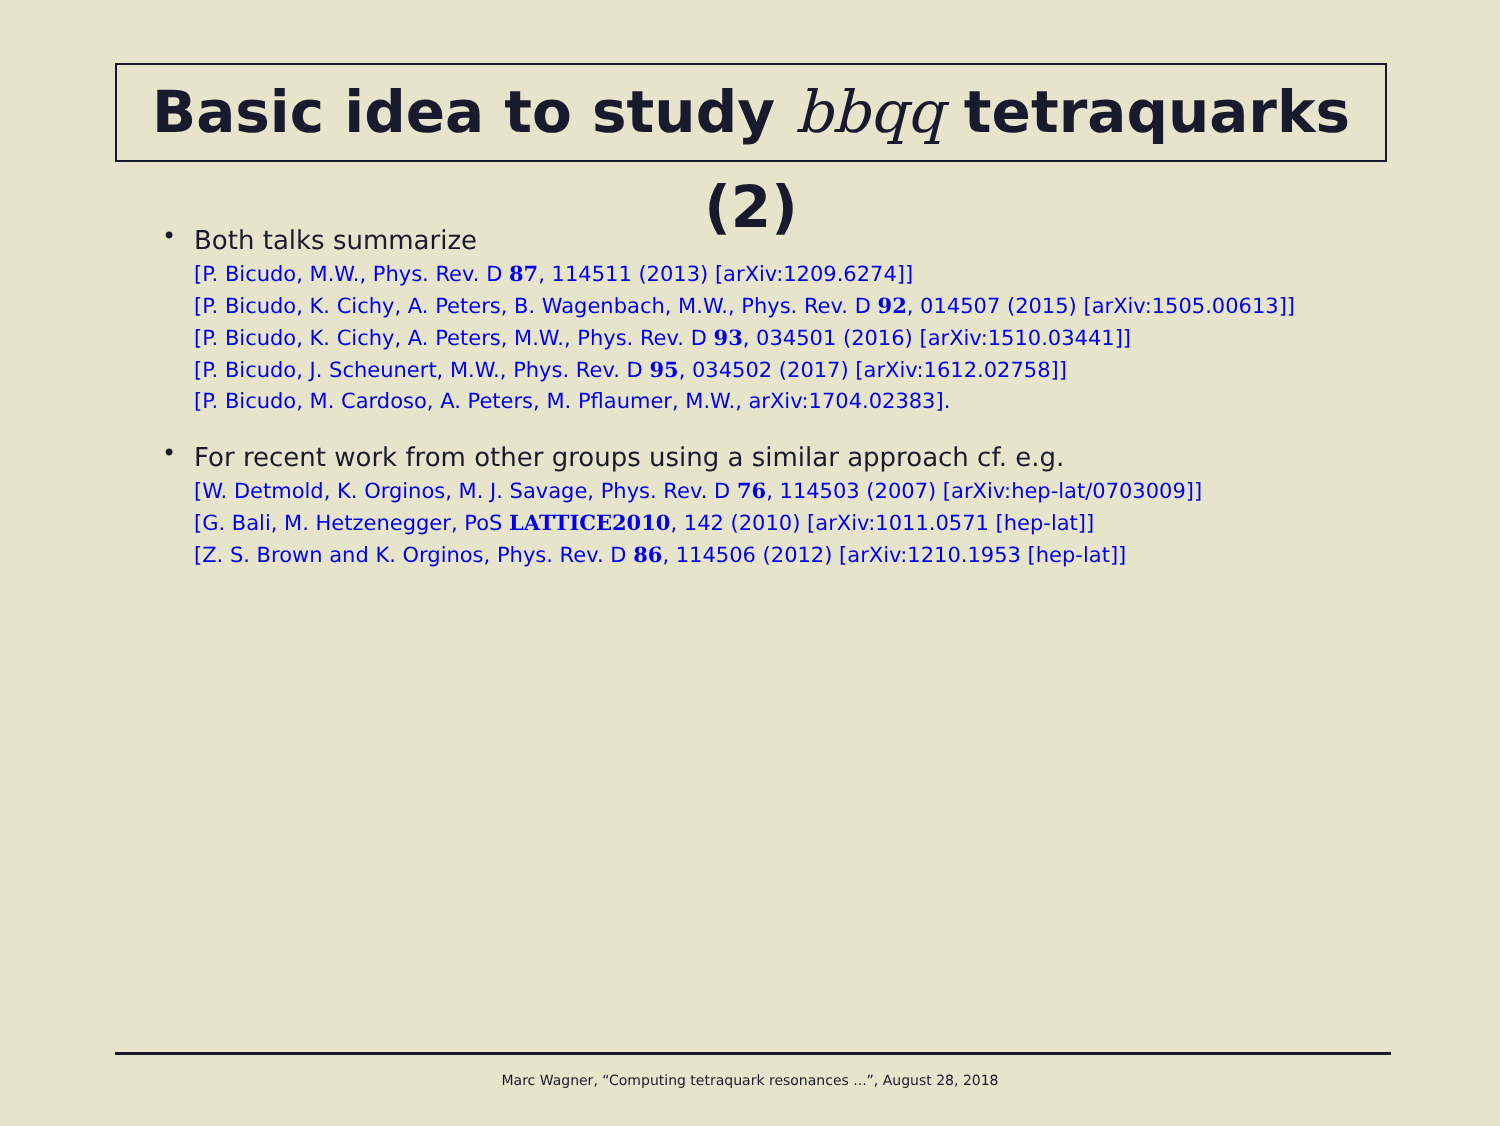Basic idea to study bbqq tetraquarks (2)
•
Both talks summarize
[P. Bicudo, M.W., Phys. Rev. D 87, 114511 (2013) [arXiv:1209.6274]]
[P. Bicudo, K. Cichy, A. Peters, B. Wagenbach, M.W., Phys. Rev. D 92, 014507 (2015) [arXiv:1505.00613]]
[P. Bicudo, K. Cichy, A. Peters, M.W., Phys. Rev. D 93, 034501 (2016) [arXiv:1510.03441]]
[P. Bicudo, J. Scheunert, M.W., Phys. Rev. D 95, 034502 (2017) [arXiv:1612.02758]]
[P. Bicudo, M. Cardoso, A. Peters, M. Pflaumer, M.W., arXiv:1704.02383].
•
For recent work from other groups using a similar approach cf. e.g.
[W. Detmold, K. Orginos, M. J. Savage, Phys. Rev. D 76, 114503 (2007) [arXiv:hep-lat/0703009]]
[G. Bali, M. Hetzenegger, PoS LATTICE2010, 142 (2010) [arXiv:1011.0571 [hep-lat]]
[Z. S. Brown and K. Orginos, Phys. Rev. D 86, 114506 (2012) [arXiv:1210.1953 [hep-lat]]
Marc Wagner, “Computing tetraquark resonances ...”, August 28, 2018